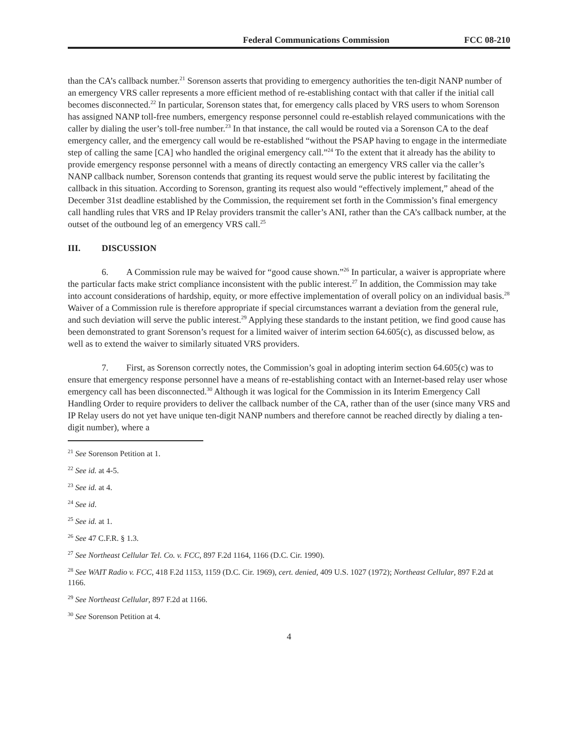Federal Communications Commission FCC 08-210
than the CA’s callback number.<sup>21</sup> Sorenson asserts that providing to emergency authorities the ten-digit NANP number of an emergency VRS caller represents a more efficient method of re-establishing contact with that caller if the initial call becomes disconnected.<sup>22</sup> In particular, Sorenson states that, for emergency calls placed by VRS users to whom Sorenson has assigned NANP toll-free numbers, emergency response personnel could re-establish relayed communications with the caller by dialing the user’s toll-free number.<sup>23</sup> In that instance, the call would be routed via a Sorenson CA to the deaf emergency caller, and the emergency call would be re-established “without the PSAP having to engage in the intermediate step of calling the same [CA] who handled the original emergency call.”<sup>24</sup> To the extent that it already has the ability to provide emergency response personnel with a means of directly contacting an emergency VRS caller via the caller’s NANP callback number, Sorenson contends that granting its request would serve the public interest by facilitating the callback in this situation. According to Sorenson, granting its request also would “effectively implement,” ahead of the December 31st deadline established by the Commission, the requirement set forth in the Commission’s final emergency call handling rules that VRS and IP Relay providers transmit the caller’s ANI, rather than the CA’s callback number, at the outset of the outbound leg of an emergency VRS call.<sup>25</sup>
III. DISCUSSION
6. A Commission rule may be waived for “good cause shown.”<sup>26</sup> In particular, a waiver is appropriate where the particular facts make strict compliance inconsistent with the public interest.<sup>27</sup> In addition, the Commission may take into account considerations of hardship, equity, or more effective implementation of overall policy on an individual basis.<sup>28</sup> Waiver of a Commission rule is therefore appropriate if special circumstances warrant a deviation from the general rule, and such deviation will serve the public interest.<sup>29</sup> Applying these standards to the instant petition, we find good cause has been demonstrated to grant Sorenson’s request for a limited waiver of interim section 64.605(c), as discussed below, as well as to extend the waiver to similarly situated VRS providers.
7. First, as Sorenson correctly notes, the Commission’s goal in adopting interim section 64.605(c) was to ensure that emergency response personnel have a means of re-establishing contact with an Internet-based relay user whose emergency call has been disconnected.<sup>30</sup> Although it was logical for the Commission in its Interim Emergency Call Handling Order to require providers to deliver the callback number of the CA, rather than of the user (since many VRS and IP Relay users do not yet have unique ten-digit NANP numbers and therefore cannot be reached directly by dialing a ten-digit number), where a
<sup>21</sup> See Sorenson Petition at 1.
<sup>22</sup> See id. at 4-5.
<sup>23</sup> See id. at 4.
<sup>24</sup> See id.
<sup>25</sup> See id. at 1.
<sup>26</sup> See 47 C.F.R. § 1.3.
<sup>27</sup> See Northeast Cellular Tel. Co. v. FCC, 897 F.2d 1164, 1166 (D.C. Cir. 1990).
<sup>28</sup> See WAIT Radio v. FCC, 418 F.2d 1153, 1159 (D.C. Cir. 1969), cert. denied, 409 U.S. 1027 (1972); Northeast Cellular, 897 F.2d at 1166.
<sup>29</sup> See Northeast Cellular, 897 F.2d at 1166.
<sup>30</sup> See Sorenson Petition at 4.
4